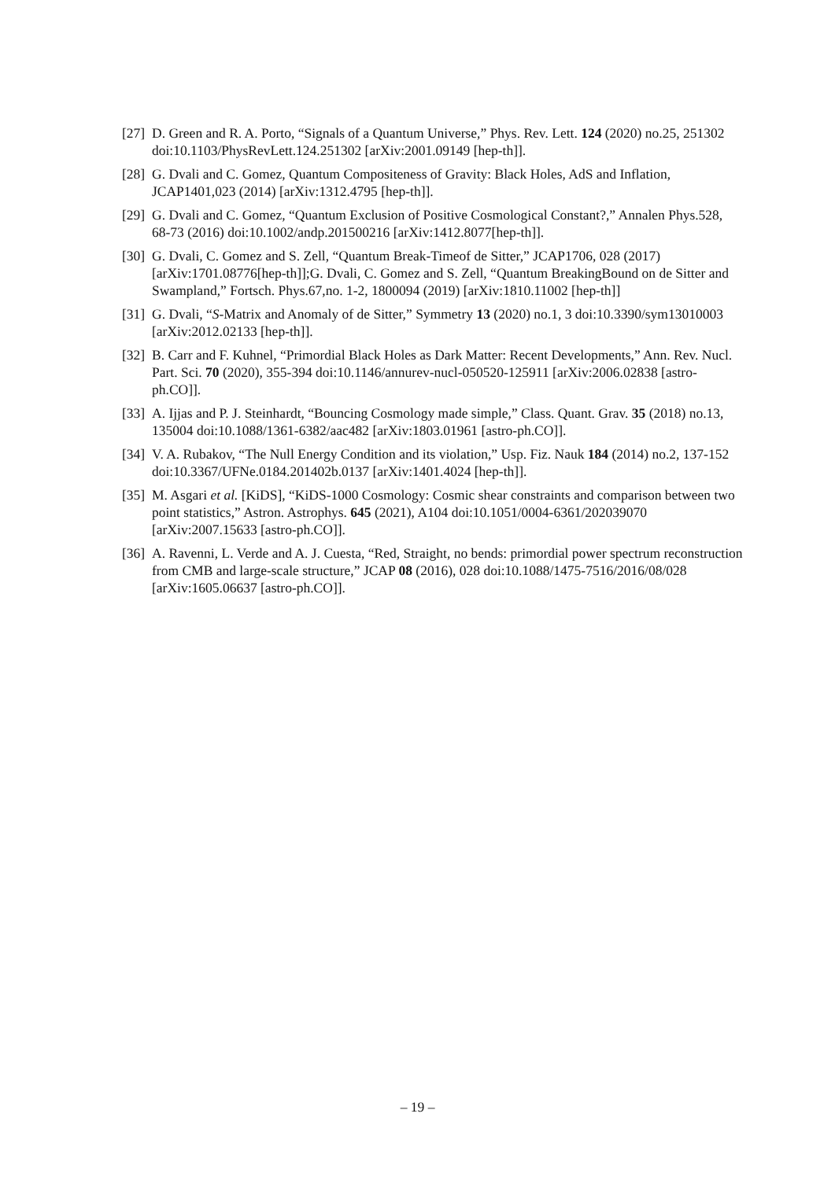[27] D. Green and R. A. Porto, “Signals of a Quantum Universe,” Phys. Rev. Lett. 124 (2020) no.25, 251302 doi:10.1103/PhysRevLett.124.251302 [arXiv:2001.09149 [hep-th]].
[28] G. Dvali and C. Gomez, Quantum Compositeness of Gravity: Black Holes, AdS and Inflation, JCAP1401,023 (2014) [arXiv:1312.4795 [hep-th]].
[29] G. Dvali and C. Gomez, “Quantum Exclusion of Positive Cosmological Constant?,” Annalen Phys.528, 68-73 (2016) doi:10.1002/andp.201500216 [arXiv:1412.8077[hep-th]].
[30] G. Dvali, C. Gomez and S. Zell, “Quantum Break-Timeof de Sitter,” JCAP1706, 028 (2017) [arXiv:1701.08776[hep-th]];G. Dvali, C. Gomez and S. Zell, “Quantum BreakingBound on de Sitter and Swampland,” Fortsch. Phys.67,no. 1-2, 1800094 (2019) [arXiv:1810.11002 [hep-th]]
[31] G. Dvali, “S-Matrix and Anomaly of de Sitter,” Symmetry 13 (2020) no.1, 3 doi:10.3390/sym13010003 [arXiv:2012.02133 [hep-th]].
[32] B. Carr and F. Kuhnel, “Primordial Black Holes as Dark Matter: Recent Developments,” Ann. Rev. Nucl. Part. Sci. 70 (2020), 355-394 doi:10.1146/annurev-nucl-050520-125911 [arXiv:2006.02838 [astro-ph.CO]].
[33] A. Ijjas and P. J. Steinhardt, “Bouncing Cosmology made simple,” Class. Quant. Grav. 35 (2018) no.13, 135004 doi:10.1088/1361-6382/aac482 [arXiv:1803.01961 [astro-ph.CO]].
[34] V. A. Rubakov, “The Null Energy Condition and its violation,” Usp. Fiz. Nauk 184 (2014) no.2, 137-152 doi:10.3367/UFNe.0184.201402b.0137 [arXiv:1401.4024 [hep-th]].
[35] M. Asgari et al. [KiDS], “KiDS-1000 Cosmology: Cosmic shear constraints and comparison between two point statistics,” Astron. Astrophys. 645 (2021), A104 doi:10.1051/0004-6361/202039070 [arXiv:2007.15633 [astro-ph.CO]].
[36] A. Ravenni, L. Verde and A. J. Cuesta, “Red, Straight, no bends: primordial power spectrum reconstruction from CMB and large-scale structure,” JCAP 08 (2016), 028 doi:10.1088/1475-7516/2016/08/028 [arXiv:1605.06637 [astro-ph.CO]].
– 19 –